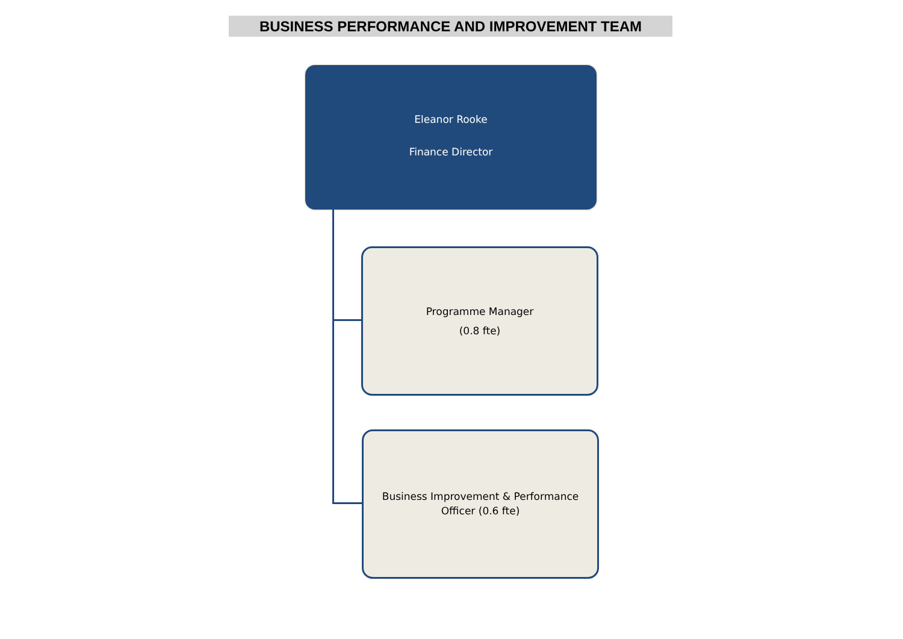BUSINESS PERFORMANCE AND IMPROVEMENT TEAM
Eleanor Rooke
Finance Director
Programme Manager
(0.8 fte)
Business Improvement & Performance
Officer (0.6 fte)